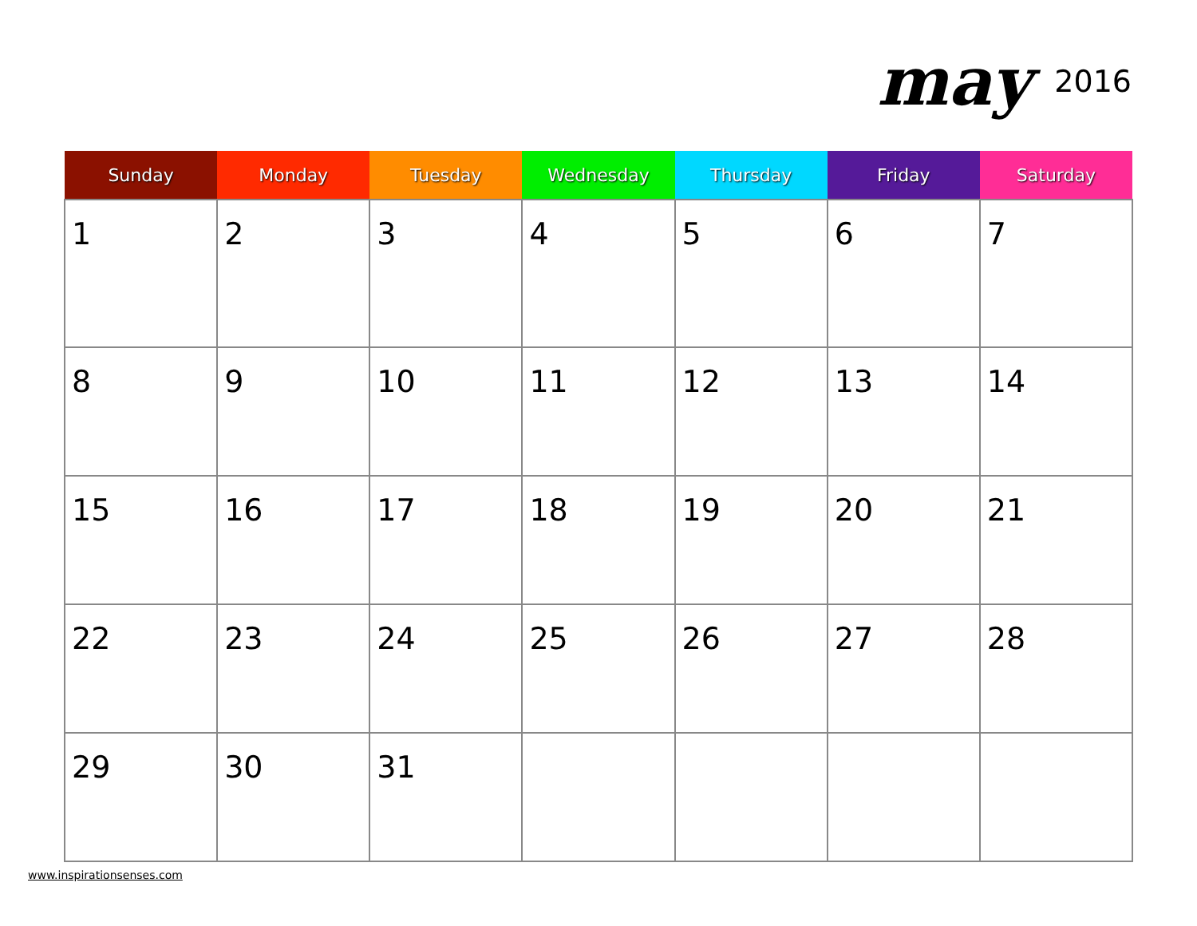may 2016
| Sunday | Monday | Tuesday | Wednesday | Thursday | Friday | Saturday |
| --- | --- | --- | --- | --- | --- | --- |
| 1 | 2 | 3 | 4 | 5 | 6 | 7 |
| 8 | 9 | 10 | 11 | 12 | 13 | 14 |
| 15 | 16 | 17 | 18 | 19 | 20 | 21 |
| 22 | 23 | 24 | 25 | 26 | 27 | 28 |
| 29 | 30 | 31 | | | | |
www.inspirationsenses.com